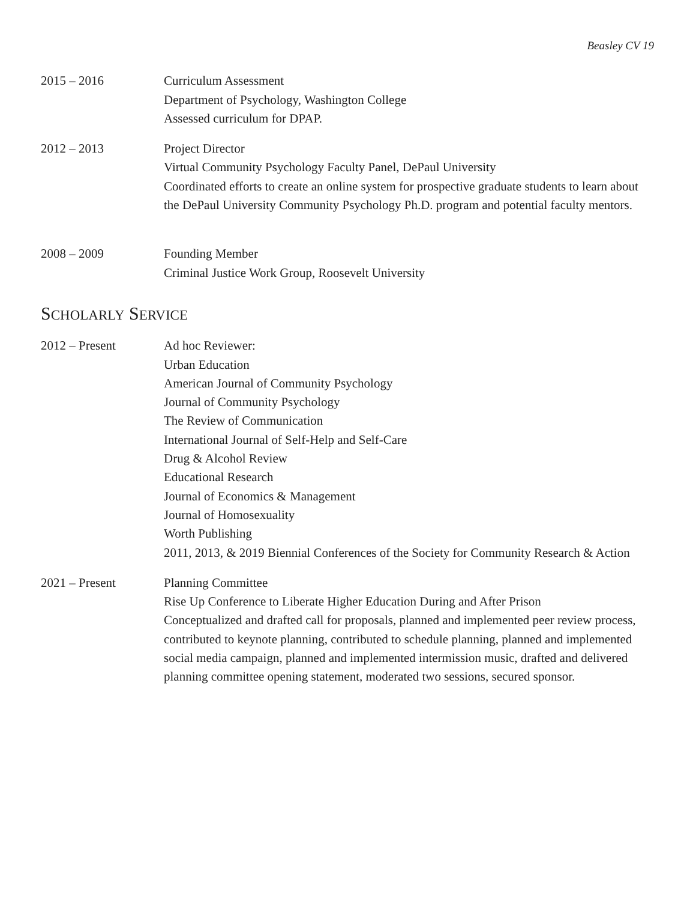Beasley CV 19
2015 – 2016 Curriculum Assessment
Department of Psychology, Washington College
Assessed curriculum for DPAP.
2012 – 2013 Project Director
Virtual Community Psychology Faculty Panel, DePaul University
Coordinated efforts to create an online system for prospective graduate students to learn about the DePaul University Community Psychology Ph.D. program and potential faculty mentors.
2008 – 2009 Founding Member
Criminal Justice Work Group, Roosevelt University
SCHOLARLY SERVICE
2012 – Present Ad hoc Reviewer:
Urban Education
American Journal of Community Psychology
Journal of Community Psychology
The Review of Communication
International Journal of Self-Help and Self-Care
Drug & Alcohol Review
Educational Research
Journal of Economics & Management
Journal of Homosexuality
Worth Publishing
2011, 2013, & 2019 Biennial Conferences of the Society for Community Research & Action
2021 – Present Planning Committee
Rise Up Conference to Liberate Higher Education During and After Prison
Conceptualized and drafted call for proposals, planned and implemented peer review process, contributed to keynote planning, contributed to schedule planning, planned and implemented social media campaign, planned and implemented intermission music, drafted and delivered planning committee opening statement, moderated two sessions, secured sponsor.